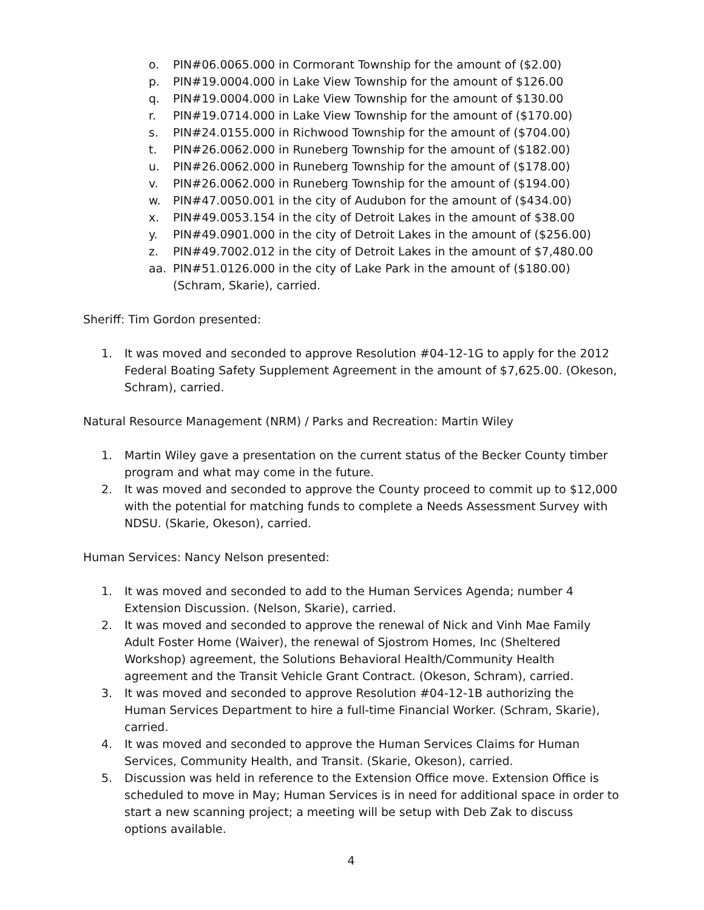o. PIN#06.0065.000 in Cormorant Township for the amount of ($2.00)
p. PIN#19.0004.000 in Lake View Township for the amount of $126.00
q. PIN#19.0004.000 in Lake View Township for the amount of $130.00
r. PIN#19.0714.000 in Lake View Township for the amount of ($170.00)
s. PIN#24.0155.000 in Richwood Township for the amount of ($704.00)
t. PIN#26.0062.000 in Runeberg Township for the amount of ($182.00)
u. PIN#26.0062.000 in Runeberg Township for the amount of ($178.00)
v. PIN#26.0062.000 in Runeberg Township for the amount of ($194.00)
w. PIN#47.0050.001 in the city of Audubon for the amount of ($434.00)
x. PIN#49.0053.154 in the city of Detroit Lakes in the amount of $38.00
y. PIN#49.0901.000 in the city of Detroit Lakes in the amount of ($256.00)
z. PIN#49.7002.012 in the city of Detroit Lakes in the amount of $7,480.00
aa. PIN#51.0126.000 in the city of Lake Park in the amount of ($180.00)
(Schram, Skarie), carried.
Sheriff: Tim Gordon presented:
1. It was moved and seconded to approve Resolution #04-12-1G to apply for the 2012 Federal Boating Safety Supplement Agreement in the amount of $7,625.00. (Okeson, Schram), carried.
Natural Resource Management (NRM) / Parks and Recreation: Martin Wiley
1. Martin Wiley gave a presentation on the current status of the Becker County timber program and what may come in the future.
2. It was moved and seconded to approve the County proceed to commit up to $12,000 with the potential for matching funds to complete a Needs Assessment Survey with NDSU. (Skarie, Okeson), carried.
Human Services: Nancy Nelson presented:
1. It was moved and seconded to add to the Human Services Agenda; number 4 Extension Discussion. (Nelson, Skarie), carried.
2. It was moved and seconded to approve the renewal of Nick and Vinh Mae Family Adult Foster Home (Waiver), the renewal of Sjostrom Homes, Inc (Sheltered Workshop) agreement, the Solutions Behavioral Health/Community Health agreement and the Transit Vehicle Grant Contract. (Okeson, Schram), carried.
3. It was moved and seconded to approve Resolution #04-12-1B authorizing the Human Services Department to hire a full-time Financial Worker. (Schram, Skarie), carried.
4. It was moved and seconded to approve the Human Services Claims for Human Services, Community Health, and Transit. (Skarie, Okeson), carried.
5. Discussion was held in reference to the Extension Office move. Extension Office is scheduled to move in May; Human Services is in need for additional space in order to start a new scanning project; a meeting will be setup with Deb Zak to discuss options available.
4